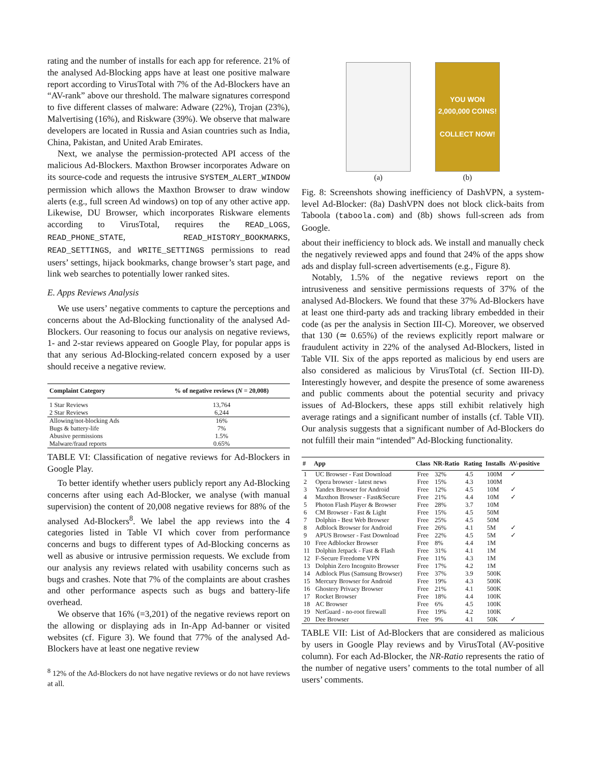rating and the number of installs for each app for reference. 21% of the analysed Ad-Blocking apps have at least one positive malware report according to VirusTotal with 7% of the Ad-Blockers have an “AV-rank” above our threshold. The malware signatures correspond to five different classes of malware: Adware (22%), Trojan (23%), Malvertising (16%), and Riskware (39%). We observe that malware developers are located in Russia and Asian countries such as India, China, Pakistan, and United Arab Emirates.
Next, we analyse the permission-protected API access of the malicious Ad-Blockers. Maxthon Browser incorporates Adware on its source-code and requests the intrusive SYSTEM_ALERT_WINDOW permission which allows the Maxthon Browser to draw window alerts (e.g., full screen Ad windows) on top of any other active app. Likewise, DU Browser, which incorporates Riskware elements according to VirusTotal, requires the READ_LOGS, READ_PHONE_STATE, READ_HISTORY_BOOKMARKS, READ_SETTINGS, and WRITE_SETTINGS permissions to read users’ settings, hijack bookmarks, change browser’s start page, and link web searches to potentially lower ranked sites.
E. Apps Reviews Analysis
We use users’ negative comments to capture the perceptions and concerns about the Ad-Blocking functionality of the analysed Ad-Blockers. Our reasoning to focus our analysis on negative reviews, 1- and 2-star reviews appeared on Google Play, for popular apps is that any serious Ad-Blocking-related concern exposed by a user should receive a negative review.
| Complaint Category | % of negative reviews ( N = 20,008) |
| --- | --- |
| 1 Star Reviews | 13,764 |
| 2 Star Reviews | 6,244 |
| Allowing/not-blocking Ads | 16% |
| Bugs & battery-life | 7% |
| Abusive permissions | 1.5% |
| Malware/fraud reports | 0.65% |
TABLE VI: Classification of negative reviews for Ad-Blockers in Google Play.
To better identify whether users publicly report any Ad-Blocking concerns after using each Ad-Blocker, we analyse (with manual supervision) the content of 20,008 negative reviews for 88% of the analysed Ad-Blockers<sup>8</sup>. We label the app reviews into the 4 categories listed in Table VI which cover from performance concerns and bugs to different types of Ad-Blocking concerns as well as abusive or intrusive permission requests. We exclude from our analysis any reviews related with usability concerns such as bugs and crashes. Note that 7% of the complaints are about crashes and other performance aspects such as bugs and battery-life overhead.
We observe that 16% (=3,201) of the negative reviews report on the allowing or displaying ads in In-App Ad-banner or visited websites (cf. Figure 3). We found that 77% of the analysed Ad-Blockers have at least one negative review
<sup>8</sup> 12% of the Ad-Blockers do not have negative reviews or do not have reviews at all.
(a)
YOU WON 2,000,000 COINS!
COLLECT NOW!
(b)
Fig. 8: Screenshots showing inefficiency of DashVPN, a system-level Ad-Blocker: (8a) DashVPN does not block click-baits from Taboola (taboola.com) and (8b) shows full-screen ads from Google.
about their inefficiency to block ads. We install and manually check the negatively reviewed apps and found that 24% of the apps show ads and display full-screen advertisements (e.g., Figure 8).
Notably, 1.5% of the negative reviews report on the intrusiveness and sensitive permissions requests of 37% of the analysed Ad-Blockers. We found that these 37% Ad-Blockers have at least one third-party ads and tracking library embedded in their code (as per the analysis in Section III-C). Moreover, we observed that 130 (≃ 0.65%) of the reviews explicitly report malware or fraudulent activity in 22% of the analysed Ad-Blockers, listed in Table VII. Six of the apps reported as malicious by end users are also considered as malicious by VirusTotal (cf. Section III-D). Interestingly however, and despite the presence of some awareness and public comments about the potential security and privacy issues of Ad-Blockers, these apps still exhibit relatively high average ratings and a significant number of installs (cf. Table VII). Our analysis suggests that a significant number of Ad-Blockers do not fulfill their main “intended” Ad-Blocking functionality.
| # | App | Class | NR-Ratio | Rating | Installs | AV-positive |
| --- | --- | --- | --- | --- | --- | --- |
| 1 | UC Browser - Fast Download | Free | 32% | 4.5 | 100M | ✓ |
| 2 | Opera browser - latest news | Free | 15% | 4.3 | 100M | |
| 3 | Yandex Browser for Android | Free | 12% | 4.5 | 10M | ✓ |
| 4 | Maxthon Browser - Fast&Secure | Free | 21% | 4.4 | 10M | ✓ |
| 5 | Photon Flash Player & Browser | Free | 28% | 3.7 | 10M | |
| 6 | CM Browser - Fast & Light | Free | 15% | 4.5 | 50M | |
| 7 | Dolphin - Best Web Browser | Free | 25% | 4.5 | 50M | |
| 8 | Adblock Browser for Android | Free | 26% | 4.1 | 5M | ✓ |
| 9 | APUS Browser - Fast Download | Free | 22% | 4.5 | 5M | ✓ |
| 10 | Free Adblocker Browser | Free | 8% | 4.4 | 1M | |
| 11 | Dolphin Jetpack - Fast & Flash | Free | 31% | 4.1 | 1M | |
| 12 | F-Secure Freedome VPN | Free | 11% | 4.3 | 1M | |
| 13 | Dolphin Zero Incognito Browser | Free | 17% | 4.2 | 1M | |
| 14 | Adblock Plus (Samsung Browser) | Free | 37% | 3.9 | 500K | |
| 15 | Mercury Browser for Android | Free | 19% | 4.3 | 500K | |
| 16 | Ghostery Privacy Browser | Free | 21% | 4.1 | 500K | |
| 17 | Rocket Browser | Free | 18% | 4.4 | 100K | |
| 18 | AC Browser | Free | 6% | 4.5 | 100K | |
| 19 | NetGuard - no-root firewall | Free | 19% | 4.2 | 100K | |
| 20 | Dee Browser | Free | 9% | 4.1 | 50K | ✓ |
TABLE VII: List of Ad-Blockers that are considered as malicious by users in Google Play reviews and by VirusTotal (AV-positive column). For each Ad-Blocker, the NR-Ratio represents the ratio of the number of negative users’ comments to the total number of all users’ comments.